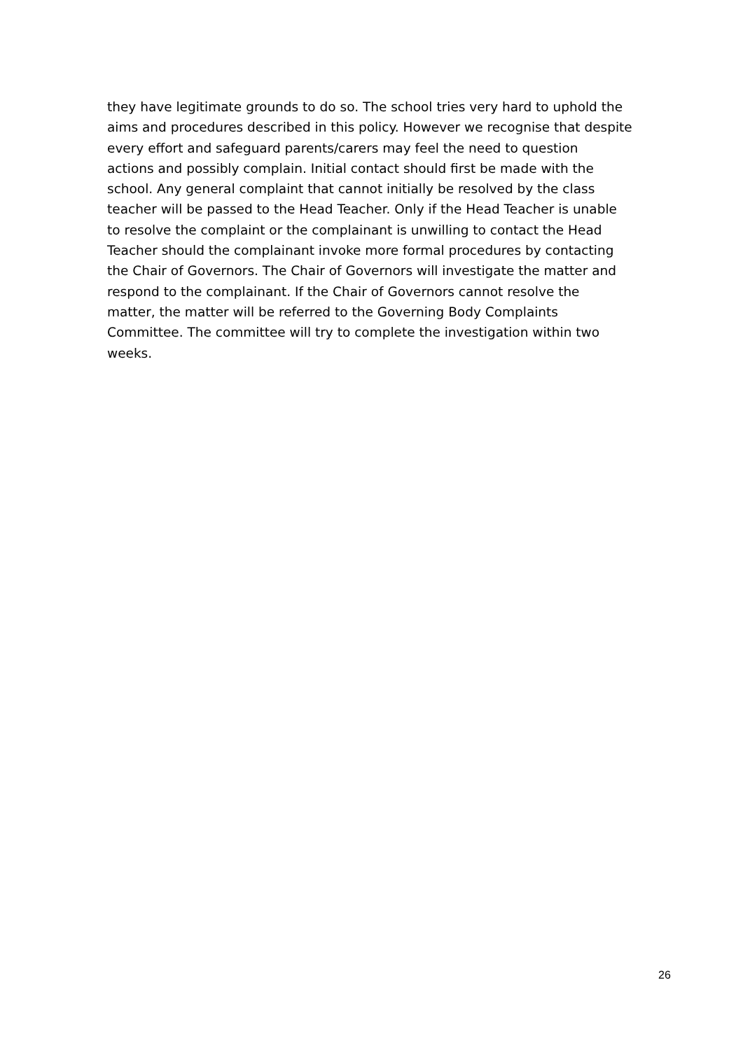they have legitimate grounds to do so. The school tries very hard to uphold the
aims and procedures described in this policy. However we recognise that despite
every effort and safeguard parents/carers may feel the need to question
actions and possibly complain. Initial contact should first be made with the
school. Any general complaint that cannot initially be resolved by the class
teacher will be passed to the Head Teacher. Only if the Head Teacher is unable
to resolve the complaint or the complainant is unwilling to contact the Head
Teacher should the complainant invoke more formal procedures by contacting
the Chair of Governors. The Chair of Governors will investigate the matter and
respond to the complainant. If the Chair of Governors cannot resolve the
matter, the matter will be referred to the Governing Body Complaints
Committee. The committee will try to complete the investigation within two
weeks.
26